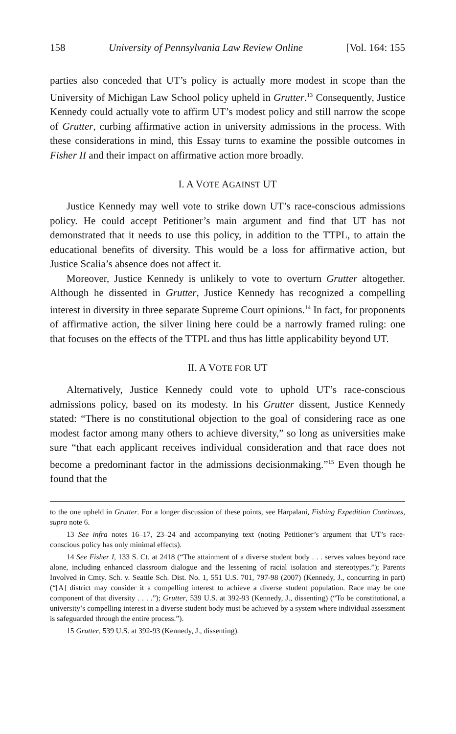158 University of Pennsylvania Law Review Online [Vol. 164: 155
parties also conceded that UT’s policy is actually more modest in scope than the University of Michigan Law School policy upheld in Grutter.<sup>13</sup> Consequently, Justice Kennedy could actually vote to affirm UT’s modest policy and still narrow the scope of Grutter, curbing affirmative action in university admissions in the process. With these considerations in mind, this Essay turns to examine the possible outcomes in Fisher II and their impact on affirmative action more broadly.
I. A VOTE AGAINST UT
Justice Kennedy may well vote to strike down UT’s race-conscious admissions policy. He could accept Petitioner’s main argument and find that UT has not demonstrated that it needs to use this policy, in addition to the TTPL, to attain the educational benefits of diversity. This would be a loss for affirmative action, but Justice Scalia’s absence does not affect it.
Moreover, Justice Kennedy is unlikely to vote to overturn Grutter altogether. Although he dissented in Grutter, Justice Kennedy has recognized a compelling interest in diversity in three separate Supreme Court opinions.<sup>14</sup> In fact, for proponents of affirmative action, the silver lining here could be a narrowly framed ruling: one that focuses on the effects of the TTPL and thus has little applicability beyond UT.
II. A VOTE FOR UT
Alternatively, Justice Kennedy could vote to uphold UT’s race-conscious admissions policy, based on its modesty. In his Grutter dissent, Justice Kennedy stated: “There is no constitutional objection to the goal of considering race as one modest factor among many others to achieve diversity,” so long as universities make sure “that each applicant receives individual consideration and that race does not become a predominant factor in the admissions decisionmaking.”<sup>15</sup> Even though he found that the
to the one upheld in Grutter. For a longer discussion of these points, see Harpalani, Fishing Expedition Continues, supra note 6.
13 See infra notes 16–17, 23–24 and accompanying text (noting Petitioner’s argument that UT’s race-conscious policy has only minimal effects).
14 See Fisher I, 133 S. Ct. at 2418 (“The attainment of a diverse student body . . . serves values beyond race alone, including enhanced classroom dialogue and the lessening of racial isolation and stereotypes.”); Parents Involved in Cmty. Sch. v. Seattle Sch. Dist. No. 1, 551 U.S. 701, 797-98 (2007) (Kennedy, J., concurring in part) (“[A] district may consider it a compelling interest to achieve a diverse student population. Race may be one component of that diversity . . . .”); Grutter, 539 U.S. at 392-93 (Kennedy, J., dissenting) (“To be constitutional, a university’s compelling interest in a diverse student body must be achieved by a system where individual assessment is safeguarded through the entire process.”).
15 Grutter, 539 U.S. at 392-93 (Kennedy, J., dissenting).